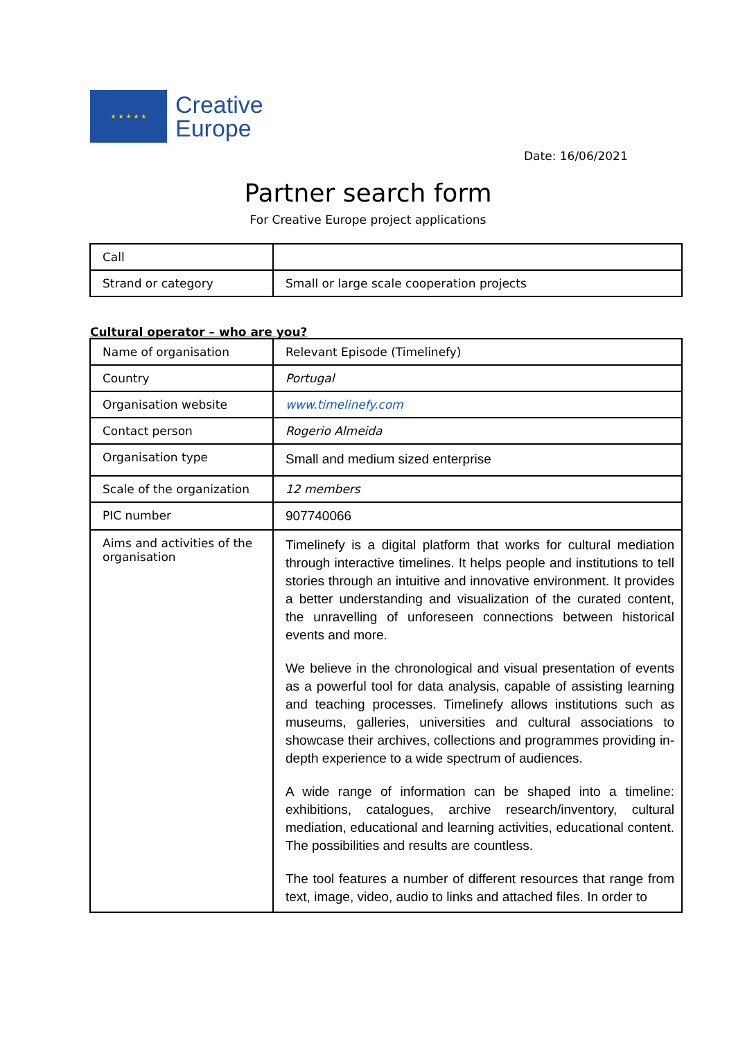★ ★ ★ ★ ★
Creative
Europe
Date: 16/06/2021
Partner search form
For Creative Europe project applications
| Call | |
| Strand or category | Small or large scale cooperation projects |
Cultural operator – who are you?
| Name of organisation | Relevant Episode (Timelinefy) |
| Country | Portugal |
| Organisation website | www.timelinefy.com |
| Contact person | Rogerio Almeida |
| Organisation type | Small and medium sized enterprise |
| Scale of the organization | 12 members |
| PIC number | 907740066 |
| Aims and activities of the organisation | Timelinefy is a digital platform that works for cultural mediation through interactive timelines. It helps people and institutions to tell stories through an intuitive and innovative environment. It provides a better understanding and visualization of the curated content, the unravelling of unforeseen connections between historical events and more. We believe in the chronological and visual presentation of events as a powerful tool for data analysis, capable of assisting learning and teaching processes. Timelinefy allows institutions such as museums, galleries, universities and cultural associations to showcase their archives, collections and programmes providing in-depth experience to a wide spectrum of audiences. A wide range of information can be shaped into a timeline: exhibitions, catalogues, archive research/inventory, cultural mediation, educational and learning activities, educational content. The possibilities and results are countless. The tool features a number of different resources that range from text, image, video, audio to links and attached files. In order to |